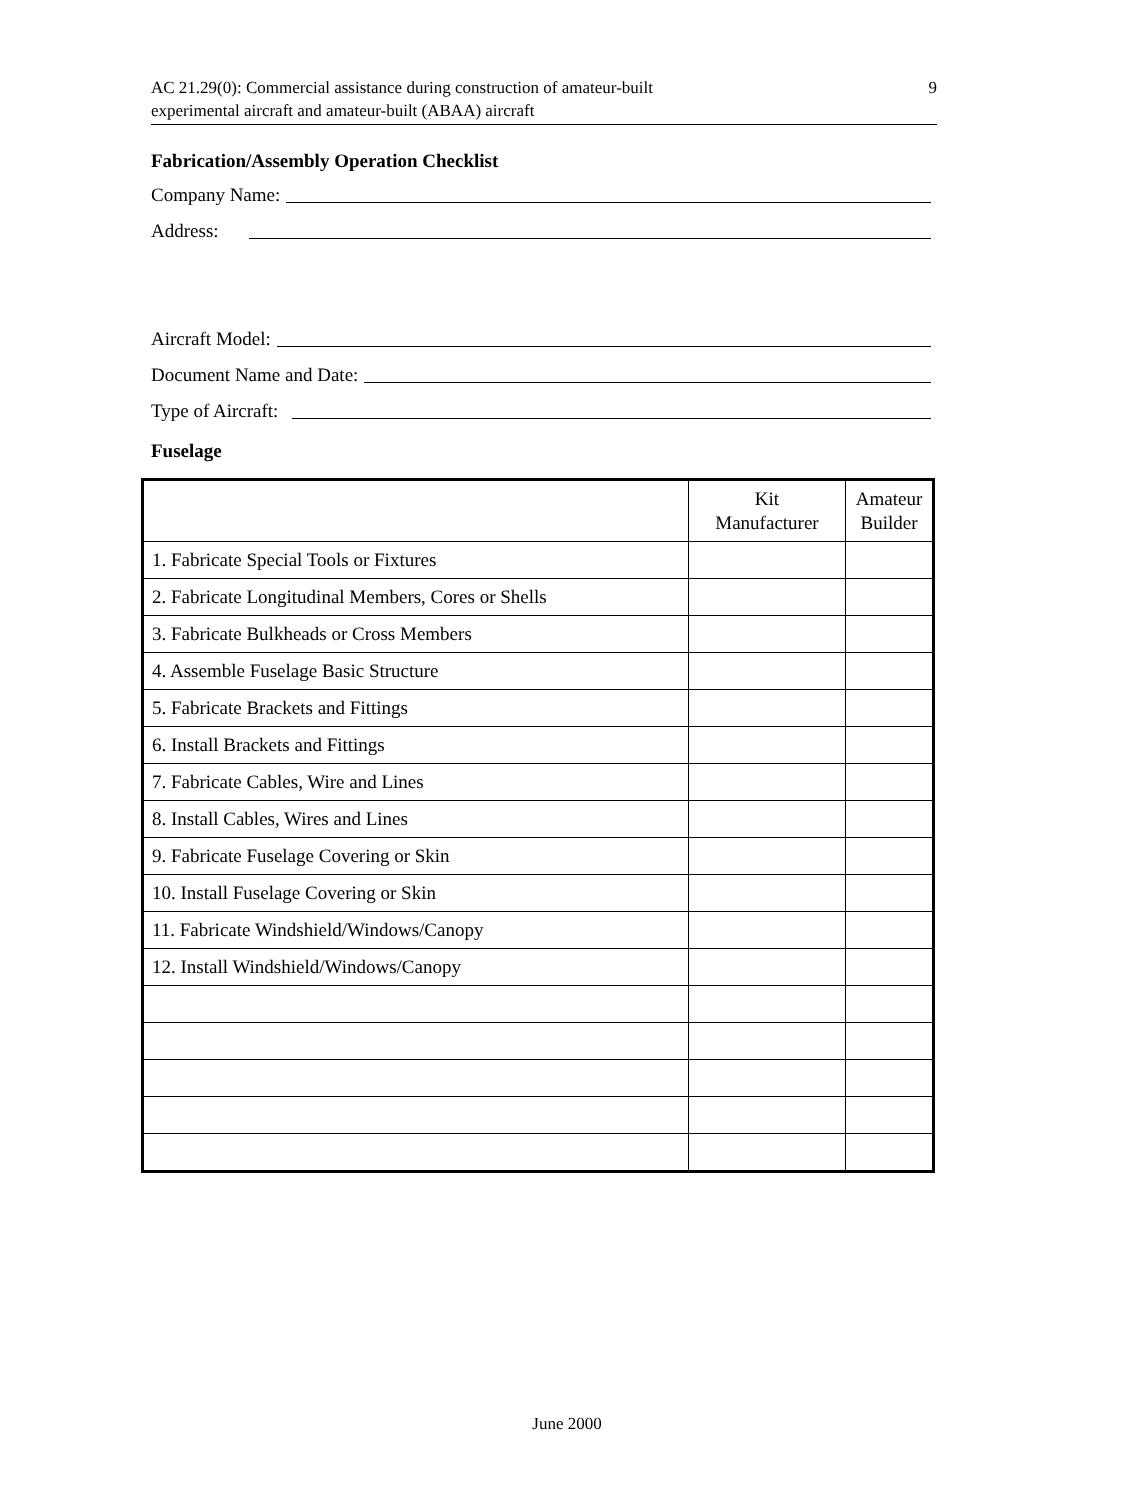AC 21.29(0): Commercial assistance during construction of amateur-built
experimental aircraft and amateur-built (ABAA) aircraft
9
Fabrication/Assembly Operation Checklist
Company Name:
Address:
Aircraft Model:
Document Name and Date:
Type of Aircraft:
Fuselage
| | Kit Manufacturer | Amateur Builder |
| --- | --- | --- |
| 1. Fabricate Special Tools or Fixtures | | |
| 2. Fabricate Longitudinal Members, Cores or Shells | | |
| 3. Fabricate Bulkheads or Cross Members | | |
| 4. Assemble Fuselage Basic Structure | | |
| 5. Fabricate Brackets and Fittings | | |
| 6. Install Brackets and Fittings | | |
| 7. Fabricate Cables, Wire and Lines | | |
| 8. Install Cables, Wires and Lines | | |
| 9. Fabricate Fuselage Covering or Skin | | |
| 10. Install Fuselage Covering or Skin | | |
| 11. Fabricate Windshield/Windows/Canopy | | |
| 12. Install Windshield/Windows/Canopy | | |
June 2000